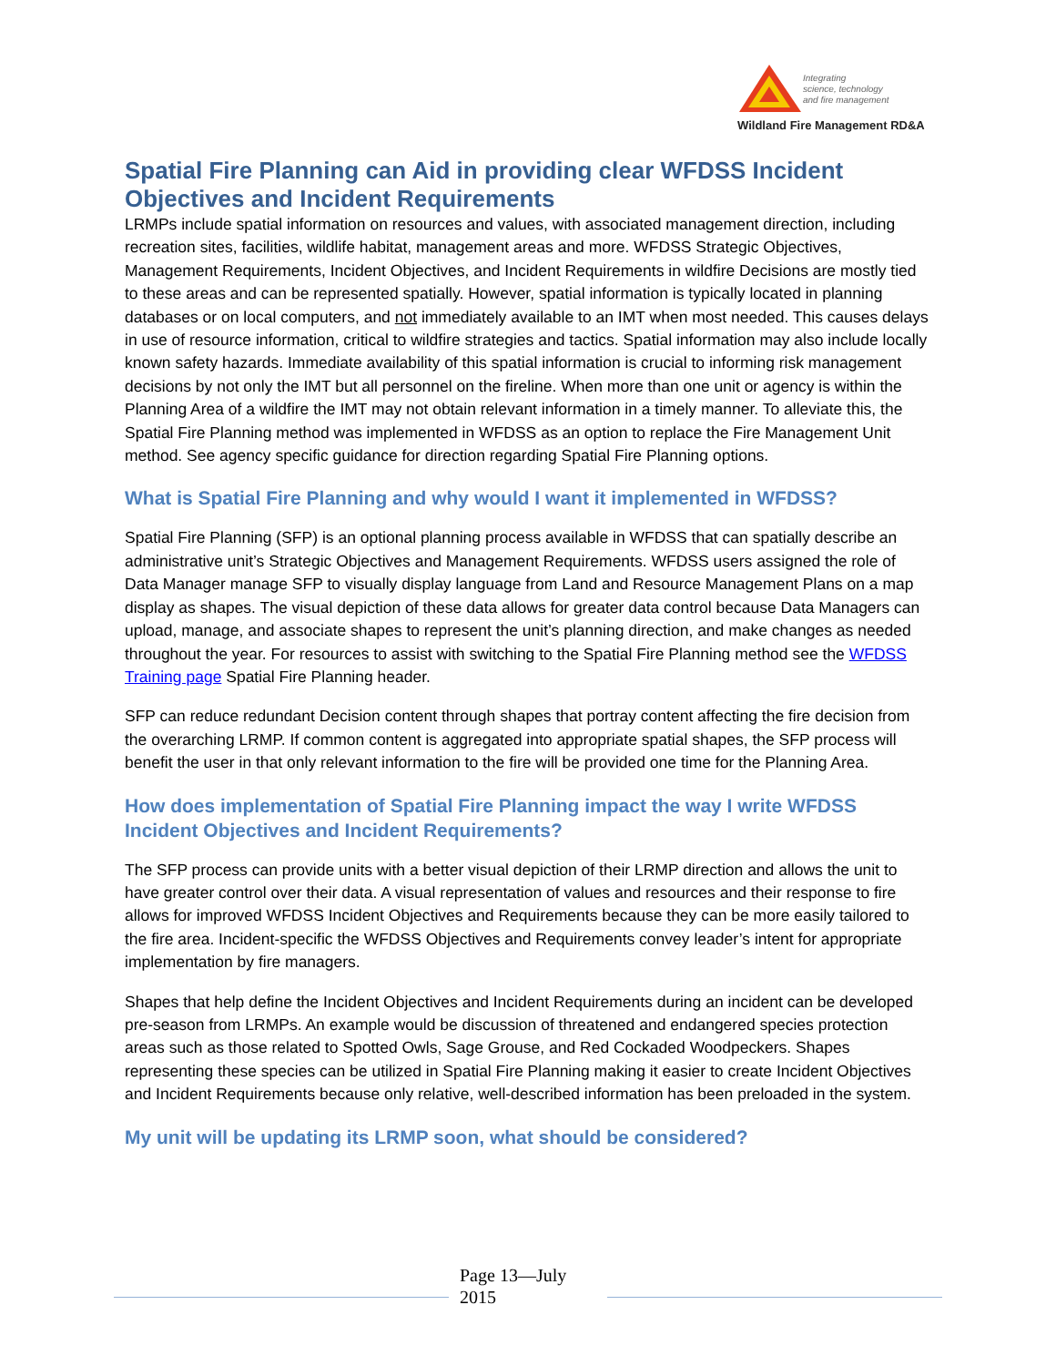Integrating
science, technology
and fire management
Wildland Fire Management RD&A
Spatial Fire Planning can Aid in providing clear WFDSS Incident Objectives and Incident Requirements
LRMPs include spatial information on resources and values, with associated management direction, including recreation sites, facilities, wildlife habitat, management areas and more. WFDSS Strategic Objectives, Management Requirements, Incident Objectives, and Incident Requirements in wildfire Decisions are mostly tied to these areas and can be represented spatially. However, spatial information is typically located in planning databases or on local computers, and not immediately available to an IMT when most needed. This causes delays in use of resource information, critical to wildfire strategies and tactics. Spatial information may also include locally known safety hazards. Immediate availability of this spatial information is crucial to informing risk management decisions by not only the IMT but all personnel on the fireline. When more than one unit or agency is within the Planning Area of a wildfire the IMT may not obtain relevant information in a timely manner. To alleviate this, the Spatial Fire Planning method was implemented in WFDSS as an option to replace the Fire Management Unit method. See agency specific guidance for direction regarding Spatial Fire Planning options.
What is Spatial Fire Planning and why would I want it implemented in WFDSS?
Spatial Fire Planning (SFP) is an optional planning process available in WFDSS that can spatially describe an administrative unit’s Strategic Objectives and Management Requirements. WFDSS users assigned the role of Data Manager manage SFP to visually display language from Land and Resource Management Plans on a map display as shapes. The visual depiction of these data allows for greater data control because Data Managers can upload, manage, and associate shapes to represent the unit’s planning direction, and make changes as needed throughout the year. For resources to assist with switching to the Spatial Fire Planning method see the WFDSS Training page Spatial Fire Planning header.
SFP can reduce redundant Decision content through shapes that portray content affecting the fire decision from the overarching LRMP. If common content is aggregated into appropriate spatial shapes, the SFP process will benefit the user in that only relevant information to the fire will be provided one time for the Planning Area.
How does implementation of Spatial Fire Planning impact the way I write WFDSS Incident Objectives and Incident Requirements?
The SFP process can provide units with a better visual depiction of their LRMP direction and allows the unit to have greater control over their data. A visual representation of values and resources and their response to fire allows for improved WFDSS Incident Objectives and Requirements because they can be more easily tailored to the fire area. Incident-specific the WFDSS Objectives and Requirements convey leader’s intent for appropriate implementation by fire managers.
Shapes that help define the Incident Objectives and Incident Requirements during an incident can be developed pre-season from LRMPs. An example would be discussion of threatened and endangered species protection areas such as those related to Spotted Owls, Sage Grouse, and Red Cockaded Woodpeckers. Shapes representing these species can be utilized in Spatial Fire Planning making it easier to create Incident Objectives and Incident Requirements because only relative, well-described information has been preloaded in the system.
My unit will be updating its LRMP soon, what should be considered?
Page 13—July 2015